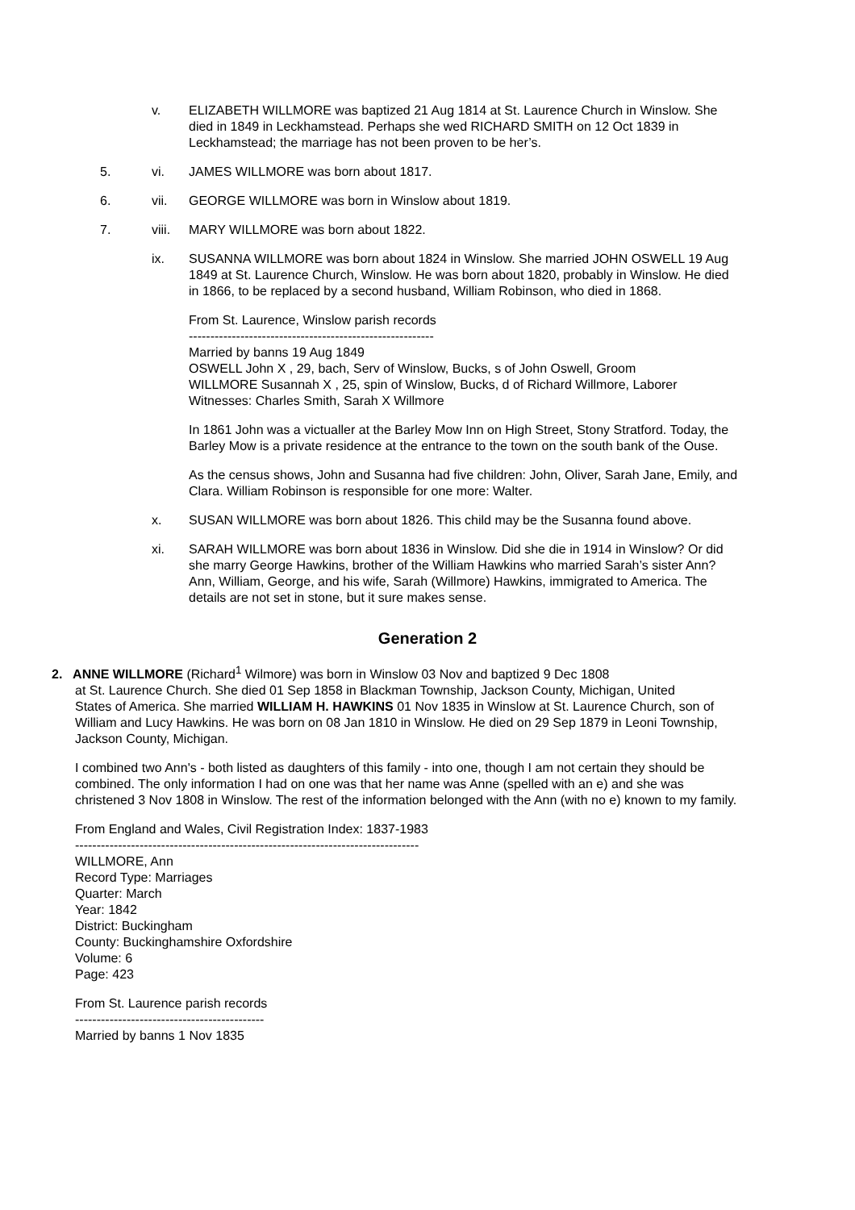v. ELIZABETH WILLMORE was baptized 21 Aug 1814 at St. Laurence Church in Winslow. She died in 1849 in Leckhamstead. Perhaps she wed RICHARD SMITH on 12 Oct 1839 in Leckhamstead; the marriage has not been proven to be her’s.
5. vi. JAMES WILLMORE was born about 1817.
6. vii. GEORGE WILLMORE was born in Winslow about 1819.
7. viii.
MARY WILLMORE was born about 1822.
ix. SUSANNA WILLMORE was born about 1824 in Winslow. She married JOHN OSWELL 19 Aug 1849 at St. Laurence Church, Winslow. He was born about 1820, probably in Winslow. He died in 1866, to be replaced by a second husband, William Robinson, who died in 1868.
From St. Laurence, Winslow parish records
---------------------------------------------------------
Married by banns 19 Aug 1849
OSWELL John X , 29, bach, Serv of Winslow, Bucks, s of John Oswell, Groom
WILLMORE Susannah X , 25, spin of Winslow, Bucks, d of Richard Willmore, Laborer
Witnesses: Charles Smith, Sarah X Willmore
In 1861 John was a victualler at the Barley Mow Inn on High Street, Stony Stratford. Today, the Barley Mow is a private residence at the entrance to the town on the south bank of the Ouse.
As the census shows, John and Susanna had five children: John, Oliver, Sarah Jane, Emily, and Clara. William Robinson is responsible for one more: Walter.
x. SUSAN WILLMORE was born about 1826. This child may be the Susanna found above.
xi. SARAH WILLMORE was born about 1836 in Winslow. Did she die in 1914 in Winslow? Or did she marry George Hawkins, brother of the William Hawkins who married Sarah’s sister Ann? Ann, William, George, and his wife, Sarah (Willmore) Hawkins, immigrated to America. The details are not set in stone, but it sure makes sense.
Generation 2
2. ANNE WILLMORE (Richard<sup>1</sup> Wilmore) was born in Winslow 03 Nov and baptized 9 Dec 1808
at St. Laurence Church. She died 01 Sep 1858 in Blackman Township, Jackson County, Michigan, United
States of America. She married WILLIAM H. HAWKINS 01 Nov 1835 in Winslow at St. Laurence Church, son of William and Lucy Hawkins. He was born on 08 Jan 1810 in Winslow. He died on 29 Sep 1879 in Leoni Township, Jackson County, Michigan.
I combined two Ann's - both listed as daughters of this family - into one, though I am not certain they should be combined. The only information I had on one was that her name was Anne (spelled with an e) and she was christened 3 Nov 1808 in Winslow. The rest of the information belonged with the Ann (with no e) known to my family.
From England and Wales, Civil Registration Index: 1837-1983
--------------------------------------------------------------------------------
WILLMORE, Ann
Record Type: Marriages
Quarter: March
Year: 1842
District: Buckingham
County: Buckinghamshire Oxfordshire
Volume: 6
Page: 423
From St. Laurence parish records
--------------------------------------------
Married by banns 1 Nov 1835